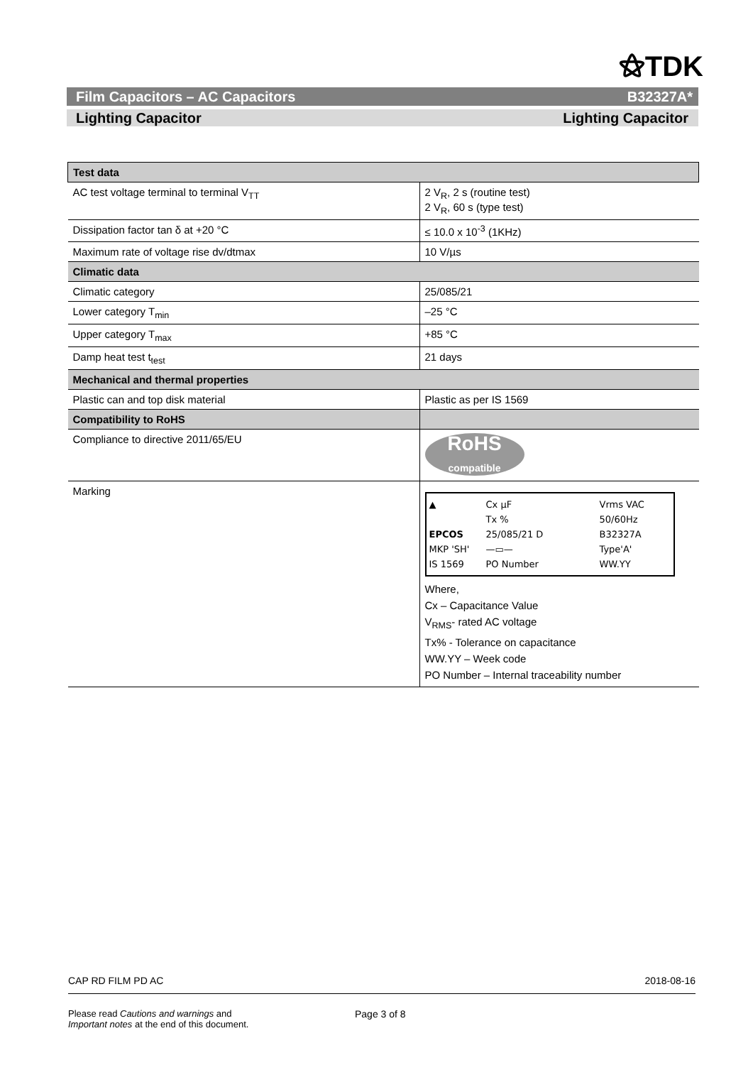⚝TDK
Film Capacitors – AC Capacitors B32327A*
Lighting Capacitor Lighting Capacitor
| Test data | |
| --- | --- |
| AC test voltage terminal to terminal V<sub>TT</sub> | 2 V<sub>R</sub>, 2 s (routine test) 2 V<sub>R</sub>, 60 s (type test) |
| Dissipation factor tan δ at +20 °C | ≤ 10.0 x 10<sup>-3</sup> (1KHz) |
| Maximum rate of voltage rise dv/dtmax | 10 V/µs |
| Climatic data | |
| Climatic category | 25/085/21 |
| Lower category T<sub>min</sub> | –25 °C |
| Upper category T<sub>max</sub> | +85 °C |
| Damp heat test t<sub>test</sub> | 21 days |
| Mechanical and thermal properties | |
| Plastic can and top disk material | Plastic as per IS 1569 |
| Compatibility to RoHS | |
| Compliance to directive 2011/65/EU | RoHS compatible |
| Marking | ▲ Cx µF Vrms VAC Tx % 50/60Hz EPCOS 25/085/21 D B32327A MKP 'SH' —▭— Type'A' IS 1569 PO Number WW.YY Where, Cx – Capacitance Value V<sub>RMS</sub>- rated AC voltage Tx% - Tolerance on capacitance WW.YY – Week code PO Number – Internal traceability number |
CAP RD FILM PD AC 2018-08-16
Please read Cautions and warnings and
Important notes at the end of this document. Page 3 of 8